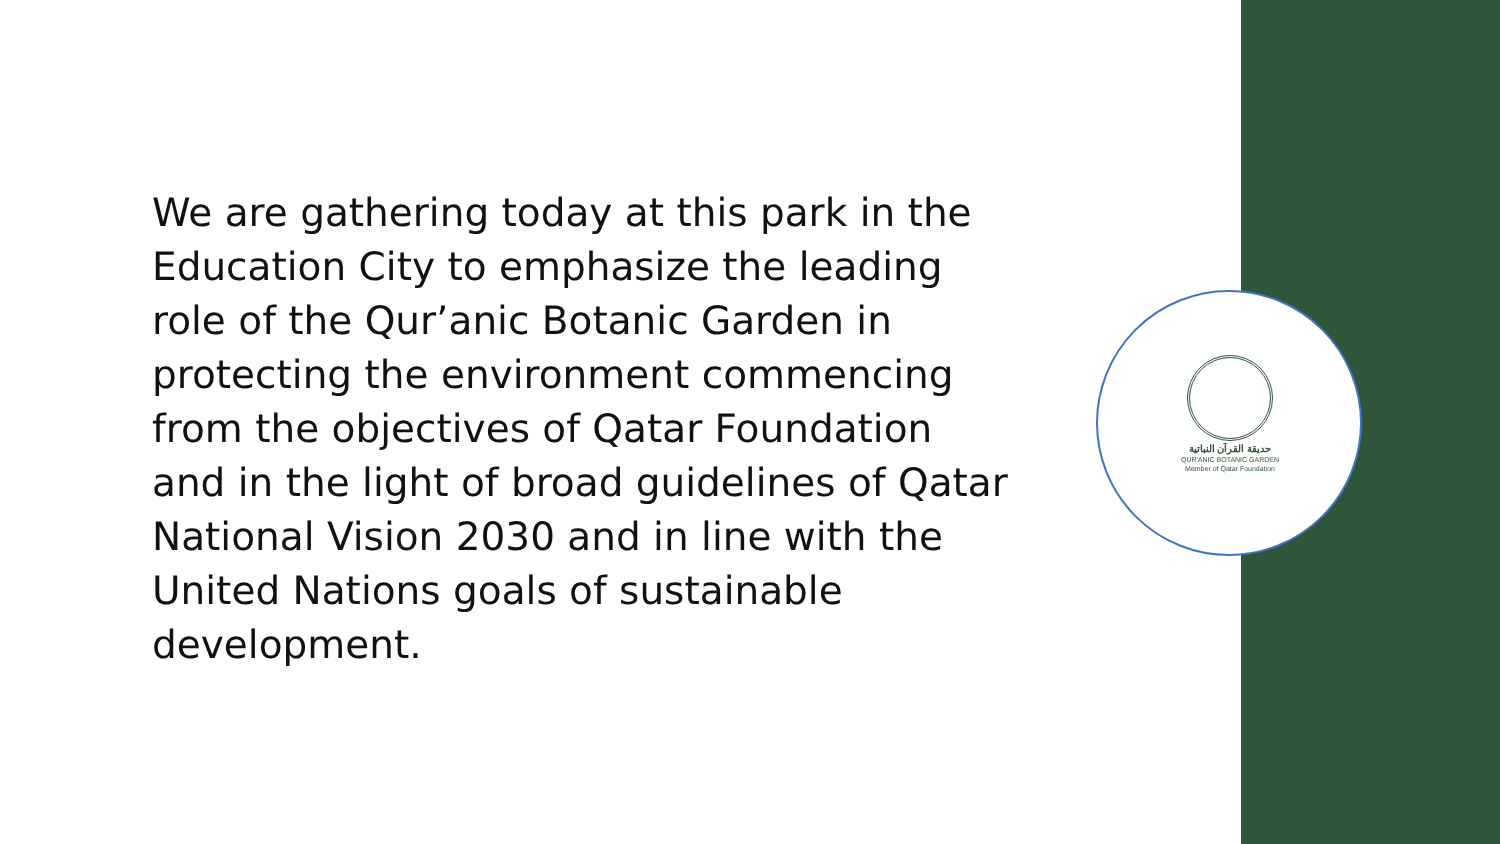We are gathering today at this park in the Education City to emphasize the leading role of the Qur’anic Botanic Garden in protecting the environment commencing from the objectives of Qatar Foundation and in the light of broad guidelines of Qatar National Vision 2030 and in line with the United Nations goals of sustainable development.
حديقة القرآن النباتية
QUR'ANIC BOTANIC GARDEN
Member of Qatar Foundation